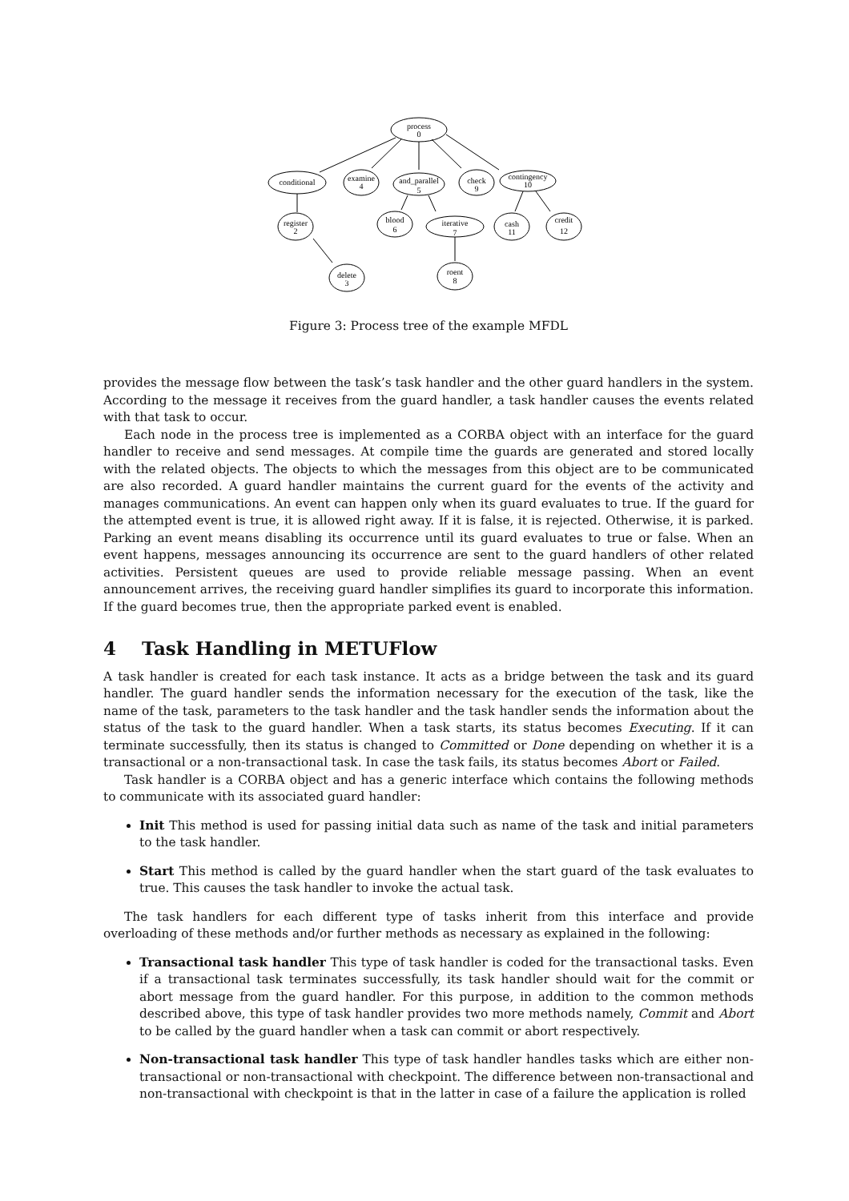process
0
conditional
examine
4
and_parallel
5
check
9
contingency
10
register
2
blood
6
iterative
7
cash
11
credit
12
delete
3
roent
8
Figure 3: Process tree of the example MFDL
provides the message flow between the task’s task handler and the other guard handlers in the system. According to the message it receives from the guard handler, a task handler causes the events related with that task to occur.
Each node in the process tree is implemented as a CORBA object with an interface for the guard handler to receive and send messages. At compile time the guards are generated and stored locally with the related objects. The objects to which the messages from this object are to be communicated are also recorded. A guard handler maintains the current guard for the events of the activity and manages communications. An event can happen only when its guard evaluates to true. If the guard for the attempted event is true, it is allowed right away. If it is false, it is rejected. Otherwise, it is parked. Parking an event means disabling its occurrence until its guard evaluates to true or false. When an event happens, messages announcing its occurrence are sent to the guard handlers of other related activities. Persistent queues are used to provide reliable message passing. When an event announcement arrives, the receiving guard handler simplifies its guard to incorporate this information. If the guard becomes true, then the appropriate parked event is enabled.
4 Task Handling in METUFlow
A task handler is created for each task instance. It acts as a bridge between the task and its guard handler. The guard handler sends the information necessary for the execution of the task, like the name of the task, parameters to the task handler and the task handler sends the information about the status of the task to the guard handler. When a task starts, its status becomes Executing. If it can terminate successfully, then its status is changed to Committed or Done depending on whether it is a transactional or a non-transactional task. In case the task fails, its status becomes Abort or Failed.
Task handler is a CORBA object and has a generic interface which contains the following methods to communicate with its associated guard handler:
Init This method is used for passing initial data such as name of the task and initial parameters to the task handler.
Start This method is called by the guard handler when the start guard of the task evaluates to true. This causes the task handler to invoke the actual task.
The task handlers for each different type of tasks inherit from this interface and provide overloading of these methods and/or further methods as necessary as explained in the following:
Transactional task handler This type of task handler is coded for the transactional tasks. Even if a transactional task terminates successfully, its task handler should wait for the commit or abort message from the guard handler. For this purpose, in addition to the common methods described above, this type of task handler provides two more methods namely, Commit and Abort to be called by the guard handler when a task can commit or abort respectively.
Non-transactional task handler This type of task handler handles tasks which are either non-transactional or non-transactional with checkpoint. The difference between non-transactional and non-transactional with checkpoint is that in the latter in case of a failure the application is rolled